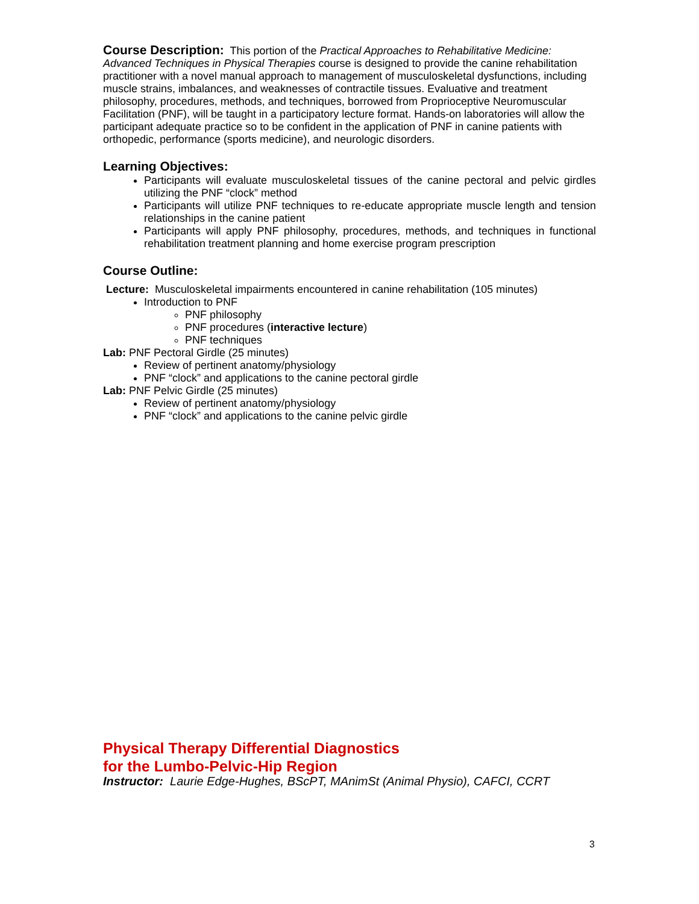Course Description: This portion of the Practical Approaches to Rehabilitative Medicine: Advanced Techniques in Physical Therapies course is designed to provide the canine rehabilitation practitioner with a novel manual approach to management of musculoskeletal dysfunctions, including muscle strains, imbalances, and weaknesses of contractile tissues. Evaluative and treatment philosophy, procedures, methods, and techniques, borrowed from Proprioceptive Neuromuscular Facilitation (PNF), will be taught in a participatory lecture format. Hands-on laboratories will allow the participant adequate practice so to be confident in the application of PNF in canine patients with orthopedic, performance (sports medicine), and neurologic disorders.
Learning Objectives:
Participants will evaluate musculoskeletal tissues of the canine pectoral and pelvic girdles utilizing the PNF “clock” method
Participants will utilize PNF techniques to re-educate appropriate muscle length and tension relationships in the canine patient
Participants will apply PNF philosophy, procedures, methods, and techniques in functional rehabilitation treatment planning and home exercise program prescription
Course Outline:
Lecture: Musculoskeletal impairments encountered in canine rehabilitation (105 minutes)
Introduction to PNF
PNF philosophy
PNF procedures (interactive lecture)
PNF techniques
Lab: PNF Pectoral Girdle (25 minutes)
Review of pertinent anatomy/physiology
PNF “clock” and applications to the canine pectoral girdle
Lab: PNF Pelvic Girdle (25 minutes)
Review of pertinent anatomy/physiology
PNF “clock” and applications to the canine pelvic girdle
Physical Therapy Differential Diagnostics
for the Lumbo-Pelvic-Hip Region
Instructor: Laurie Edge-Hughes, BScPT, MAnimSt (Animal Physio), CAFCI, CCRT
3